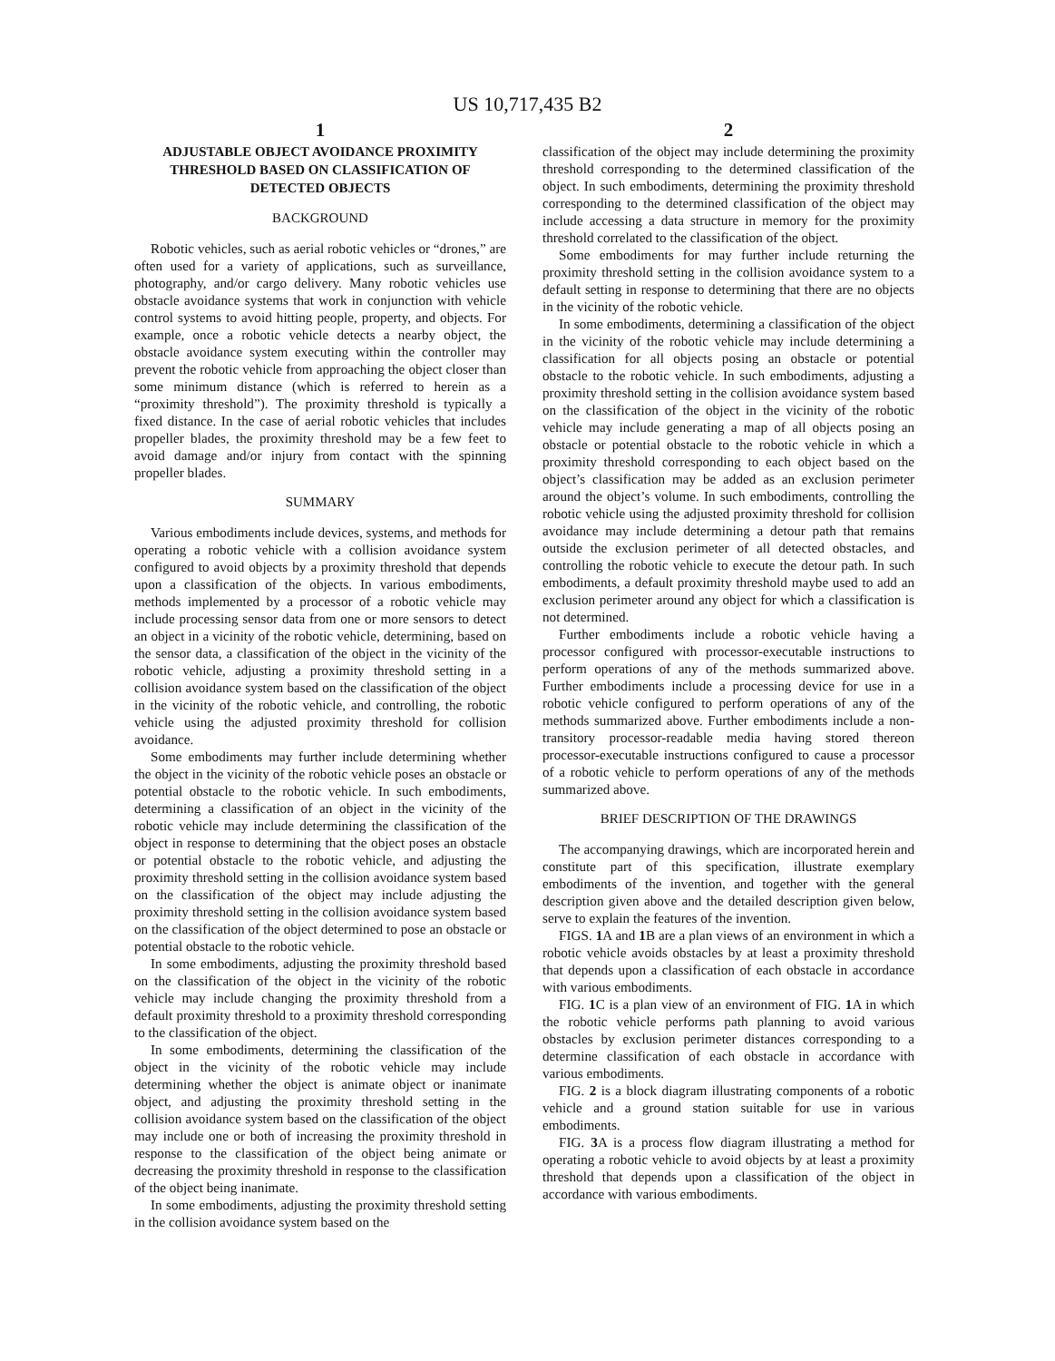US 10,717,435 B2
1
ADJUSTABLE OBJECT AVOIDANCE PROXIMITY THRESHOLD BASED ON CLASSIFICATION OF DETECTED OBJECTS
BACKGROUND
Robotic vehicles, such as aerial robotic vehicles or “drones,” are often used for a variety of applications, such as surveillance, photography, and/or cargo delivery. Many robotic vehicles use obstacle avoidance systems that work in conjunction with vehicle control systems to avoid hitting people, property, and objects. For example, once a robotic vehicle detects a nearby object, the obstacle avoidance system executing within the controller may prevent the robotic vehicle from approaching the object closer than some minimum distance (which is referred to herein as a “proximity threshold”). The proximity threshold is typically a fixed distance. In the case of aerial robotic vehicles that includes propeller blades, the proximity threshold may be a few feet to avoid damage and/or injury from contact with the spinning propeller blades.
SUMMARY
Various embodiments include devices, systems, and methods for operating a robotic vehicle with a collision avoidance system configured to avoid objects by a proximity threshold that depends upon a classification of the objects. In various embodiments, methods implemented by a processor of a robotic vehicle may include processing sensor data from one or more sensors to detect an object in a vicinity of the robotic vehicle, determining, based on the sensor data, a classification of the object in the vicinity of the robotic vehicle, adjusting a proximity threshold setting in a collision avoidance system based on the classification of the object in the vicinity of the robotic vehicle, and controlling, the robotic vehicle using the adjusted proximity threshold for collision avoidance.
Some embodiments may further include determining whether the object in the vicinity of the robotic vehicle poses an obstacle or potential obstacle to the robotic vehicle. In such embodiments, determining a classification of an object in the vicinity of the robotic vehicle may include determining the classification of the object in response to determining that the object poses an obstacle or potential obstacle to the robotic vehicle, and adjusting the proximity threshold setting in the collision avoidance system based on the classification of the object may include adjusting the proximity threshold setting in the collision avoidance system based on the classification of the object determined to pose an obstacle or potential obstacle to the robotic vehicle.
In some embodiments, adjusting the proximity threshold based on the classification of the object in the vicinity of the robotic vehicle may include changing the proximity threshold from a default proximity threshold to a proximity threshold corresponding to the classification of the object.
In some embodiments, determining the classification of the object in the vicinity of the robotic vehicle may include determining whether the object is animate object or inanimate object, and adjusting the proximity threshold setting in the collision avoidance system based on the classification of the object may include one or both of increasing the proximity threshold in response to the classification of the object being animate or decreasing the proximity threshold in response to the classification of the object being inanimate.
In some embodiments, adjusting the proximity threshold setting in the collision avoidance system based on the
2
classification of the object may include determining the proximity threshold corresponding to the determined classification of the object. In such embodiments, determining the proximity threshold corresponding to the determined classification of the object may include accessing a data structure in memory for the proximity threshold correlated to the classification of the object.
Some embodiments for may further include returning the proximity threshold setting in the collision avoidance system to a default setting in response to determining that there are no objects in the vicinity of the robotic vehicle.
In some embodiments, determining a classification of the object in the vicinity of the robotic vehicle may include determining a classification for all objects posing an obstacle or potential obstacle to the robotic vehicle. In such embodiments, adjusting a proximity threshold setting in the collision avoidance system based on the classification of the object in the vicinity of the robotic vehicle may include generating a map of all objects posing an obstacle or potential obstacle to the robotic vehicle in which a proximity threshold corresponding to each object based on the object’s classification may be added as an exclusion perimeter around the object’s volume. In such embodiments, controlling the robotic vehicle using the adjusted proximity threshold for collision avoidance may include determining a detour path that remains outside the exclusion perimeter of all detected obstacles, and controlling the robotic vehicle to execute the detour path. In such embodiments, a default proximity threshold maybe used to add an exclusion perimeter around any object for which a classification is not determined.
Further embodiments include a robotic vehicle having a processor configured with processor-executable instructions to perform operations of any of the methods summarized above. Further embodiments include a processing device for use in a robotic vehicle configured to perform operations of any of the methods summarized above. Further embodiments include a non-transitory processor-readable media having stored thereon processor-executable instructions configured to cause a processor of a robotic vehicle to perform operations of any of the methods summarized above.
BRIEF DESCRIPTION OF THE DRAWINGS
The accompanying drawings, which are incorporated herein and constitute part of this specification, illustrate exemplary embodiments of the invention, and together with the general description given above and the detailed description given below, serve to explain the features of the invention.
FIGS. 1 A and 1 B are a plan views of an environment in which a robotic vehicle avoids obstacles by at least a proximity threshold that depends upon a classification of each obstacle in accordance with various embodiments.
FIG. 1 C is a plan view of an environment of FIG. 1 A in which the robotic vehicle performs path planning to avoid various obstacles by exclusion perimeter distances corresponding to a determine classification of each obstacle in accordance with various embodiments.
FIG. 2 is a block diagram illustrating components of a robotic vehicle and a ground station suitable for use in various embodiments.
FIG. 3 A is a process flow diagram illustrating a method for operating a robotic vehicle to avoid objects by at least a proximity threshold that depends upon a classification of the object in accordance with various embodiments.